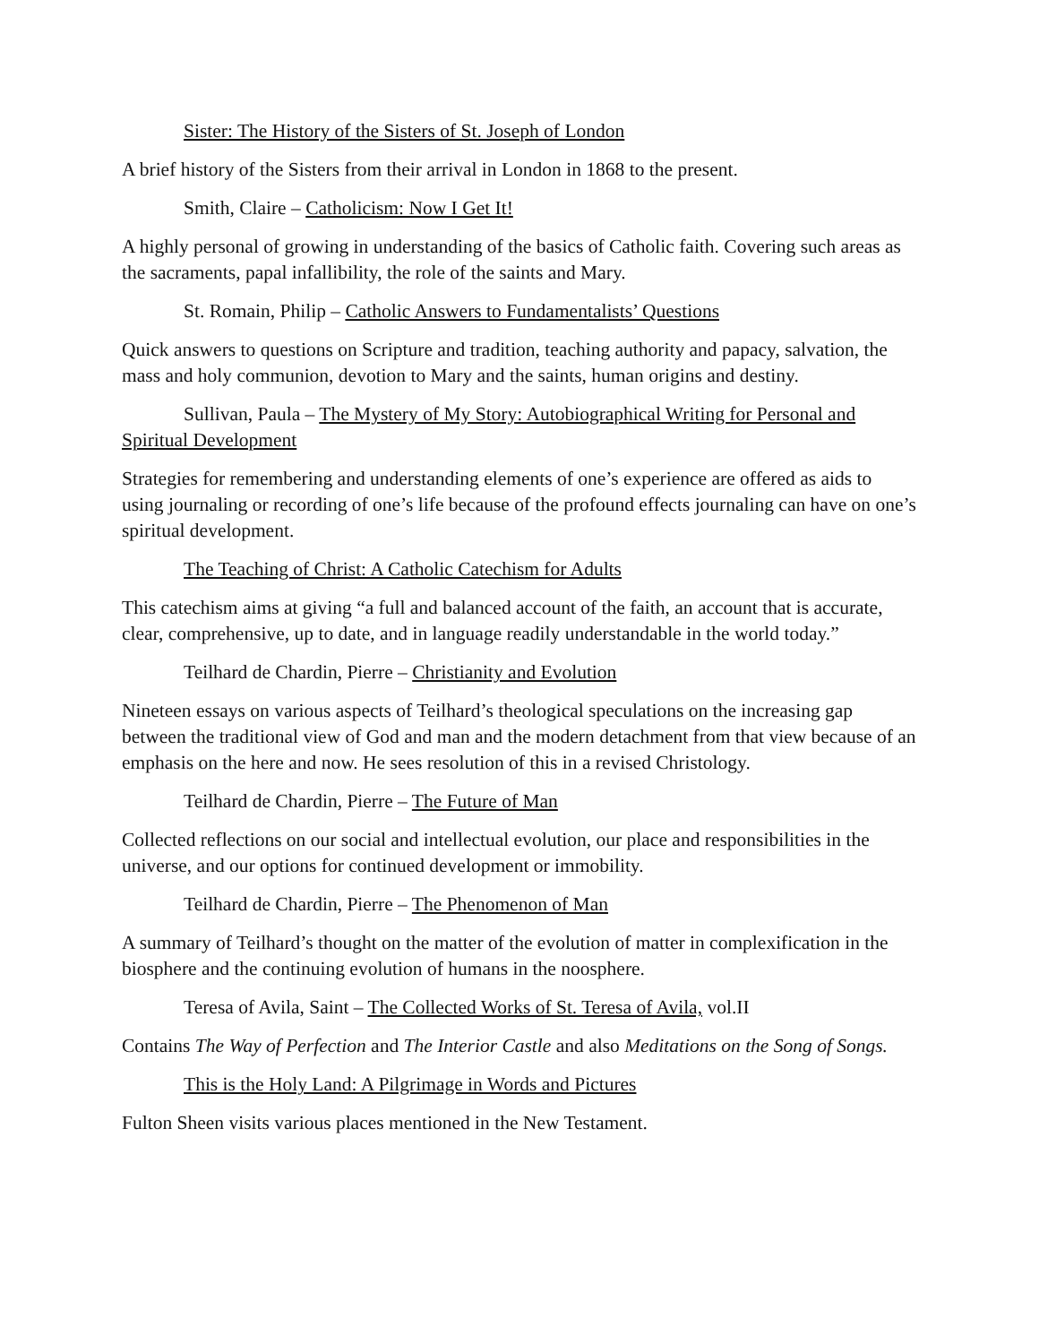Sister: The History of the Sisters of St. Joseph of London
A brief history of the Sisters from their arrival in London in 1868 to the present.
Smith, Claire – Catholicism: Now I Get It!
A highly personal of growing in understanding of the basics of Catholic faith. Covering such areas as the sacraments, papal infallibility, the role of the saints and Mary.
St. Romain, Philip – Catholic Answers to Fundamentalists’ Questions
Quick answers to questions on Scripture and tradition, teaching authority and papacy, salvation, the mass and holy communion, devotion to Mary and the saints, human origins and destiny.
Sullivan, Paula – The Mystery of My Story: Autobiographical Writing for Personal and Spiritual Development
Strategies for remembering and understanding elements of one’s experience are offered as aids to using journaling or recording of one’s life because of the profound effects journaling can have on one’s spiritual development.
The Teaching of Christ: A Catholic Catechism for Adults
This catechism aims at giving “a full and balanced account of the faith, an account that is accurate, clear, comprehensive, up to date, and in language readily understandable in the world today.”
Teilhard de Chardin, Pierre – Christianity and Evolution
Nineteen essays on various aspects of Teilhard’s theological speculations on the increasing gap between the traditional view of God and man and the modern detachment from that view because of an emphasis on the here and now. He sees resolution of this in a revised Christology.
Teilhard de Chardin, Pierre – The Future of Man
Collected reflections on our social and intellectual evolution, our place and responsibilities in the universe, and our options for continued development or immobility.
Teilhard de Chardin, Pierre – The Phenomenon of Man
A summary of Teilhard’s thought on the matter of the evolution of matter in complexification in the biosphere and the continuing evolution of humans in the noosphere.
Teresa of Avila, Saint – The Collected Works of St. Teresa of Avila, vol.II
Contains The Way of Perfection and The Interior Castle and also Meditations on the Song of Songs.
This is the Holy Land: A Pilgrimage in Words and Pictures
Fulton Sheen visits various places mentioned in the New Testament.